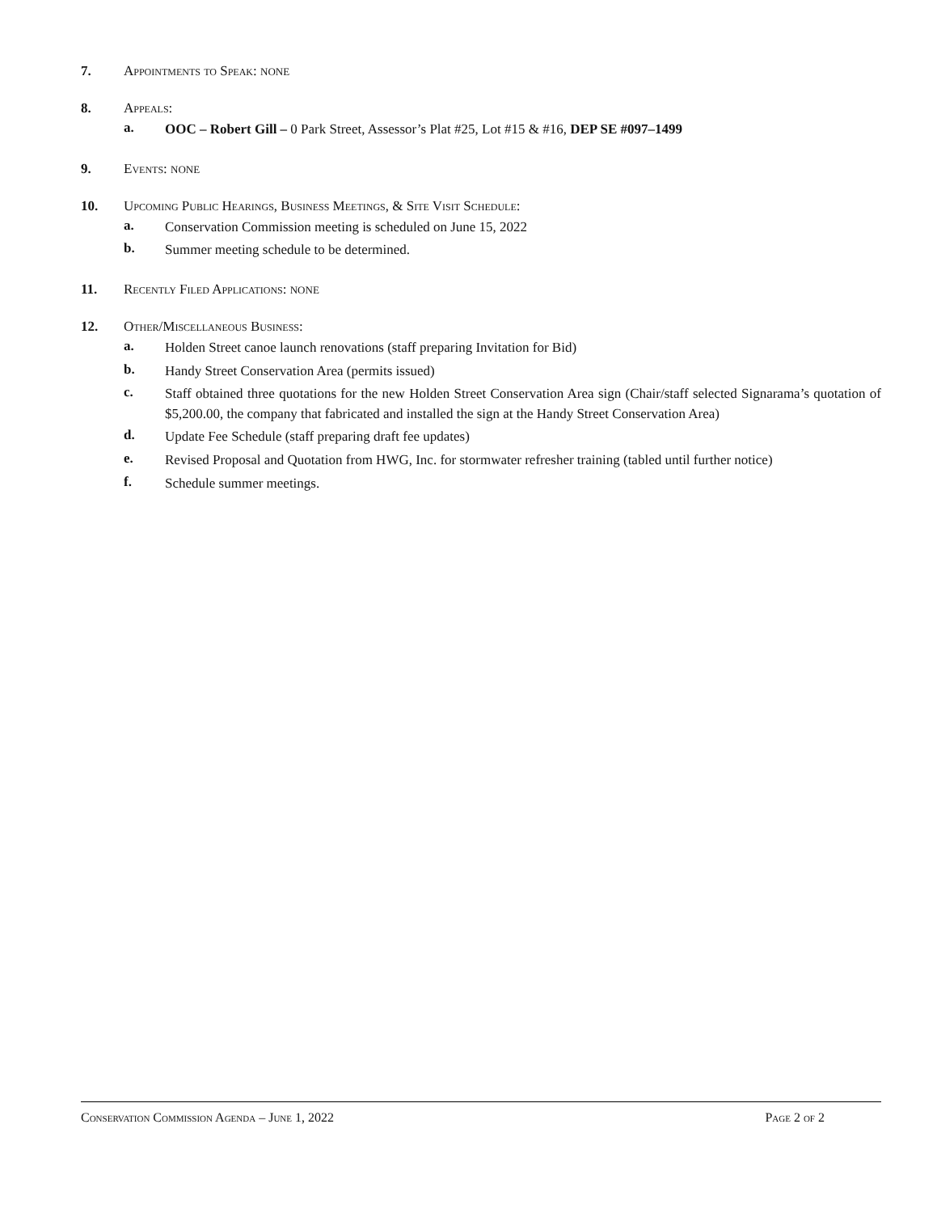7. Appointments to Speak: NONE
8. Appeals:
a.
OOC – Robert Gill – 0 Park Street, Assessor’s Plat #25, Lot #15 & #16, DEP SE #097–1499
9. Events: NONE
10. Upcoming Public Hearings, Business Meetings, & Site Visit Schedule:
a.
Conservation Commission meeting is scheduled on June 15, 2022
b.
Summer meeting schedule to be determined.
11. Recently Filed Applications: NONE
12. Other/Miscellaneous Business:
a.
Holden Street canoe launch renovations (staff preparing Invitation for Bid)
b.
Handy Street Conservation Area (permits issued)
c.
Staff obtained three quotations for the new Holden Street Conservation Area sign (Chair/staff selected Signarama’s quotation of $5,200.00, the company that fabricated and installed the sign at the Handy Street Conservation Area)
d.
Update Fee Schedule (staff preparing draft fee updates)
e.
Revised Proposal and Quotation from HWG, Inc. for stormwater refresher training (tabled until further notice)
f.
Schedule summer meetings.
Conservation Commission Agenda – June 1, 2022 Page 2 of 2